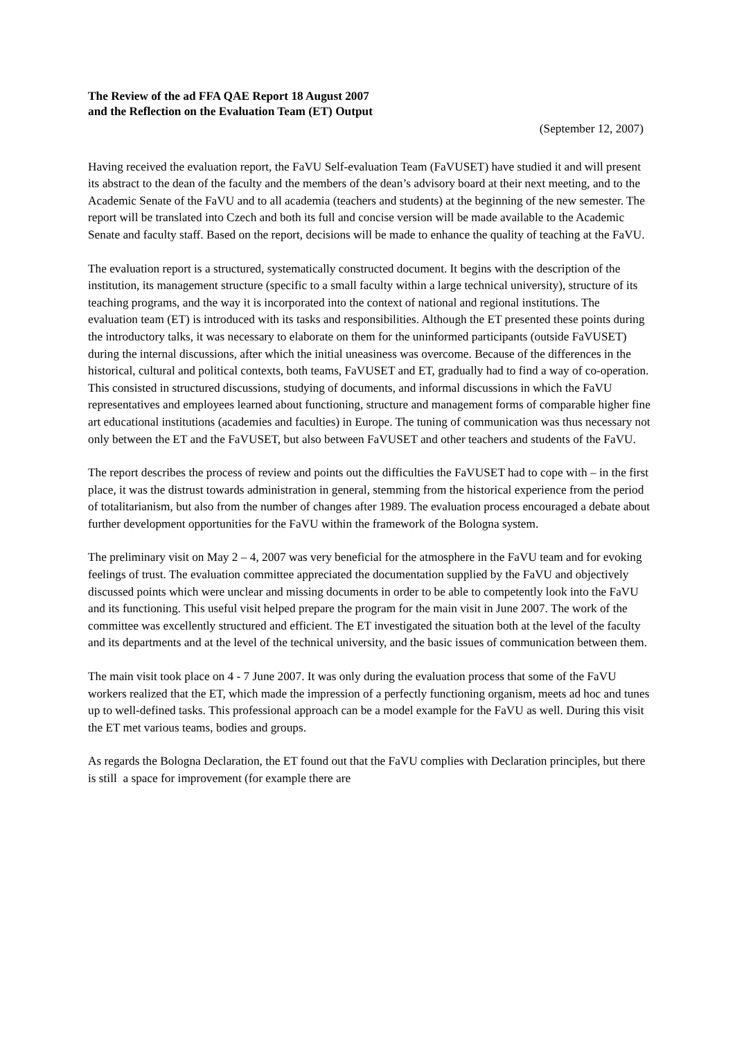The Review of the ad FFA QAE Report 18 August 2007
and the Reflection on the Evaluation Team (ET) Output
(September 12, 2007)
Having received the evaluation report, the FaVU Self-evaluation Team (FaVUSET) have studied it and will present its abstract to the dean of the faculty and the members of the dean’s advisory board at their next meeting, and to the Academic Senate of the FaVU and to all academia (teachers and students) at the beginning of the new semester. The report will be translated into Czech and both its full and concise version will be made available to the Academic Senate and faculty staff. Based on the report, decisions will be made to enhance the quality of teaching at the FaVU.
The evaluation report is a structured, systematically constructed document. It begins with the description of the institution, its management structure (specific to a small faculty within a large technical university), structure of its teaching programs, and the way it is incorporated into the context of national and regional institutions. The evaluation team (ET) is introduced with its tasks and responsibilities. Although the ET presented these points during the introductory talks, it was necessary to elaborate on them for the uninformed participants (outside FaVUSET) during the internal discussions, after which the initial uneasiness was overcome. Because of the differences in the historical, cultural and political contexts, both teams, FaVUSET and ET, gradually had to find a way of co-operation. This consisted in structured discussions, studying of documents, and informal discussions in which the FaVU representatives and employees learned about functioning, structure and management forms of comparable higher fine art educational institutions (academies and faculties) in Europe. The tuning of communication was thus necessary not only between the ET and the FaVUSET, but also between FaVUSET and other teachers and students of the FaVU.
The report describes the process of review and points out the difficulties the FaVUSET had to cope with – in the first place, it was the distrust towards administration in general, stemming from the historical experience from the period of totalitarianism, but also from the number of changes after 1989. The evaluation process encouraged a debate about further development opportunities for the FaVU within the framework of the Bologna system.
The preliminary visit on May 2 – 4, 2007 was very beneficial for the atmosphere in the FaVU team and for evoking feelings of trust. The evaluation committee appreciated the documentation supplied by the FaVU and objectively discussed points which were unclear and missing documents in order to be able to competently look into the FaVU and its functioning. This useful visit helped prepare the program for the main visit in June 2007. The work of the committee was excellently structured and efficient. The ET investigated the situation both at the level of the faculty and its departments and at the level of the technical university, and the basic issues of communication between them.
The main visit took place on 4 - 7 June 2007. It was only during the evaluation process that some of the FaVU workers realized that the ET, which made the impression of a perfectly functioning organism, meets ad hoc and tunes up to well-defined tasks. This professional approach can be a model example for the FaVU as well. During this visit the ET met various teams, bodies and groups.
As regards the Bologna Declaration, the ET found out that the FaVU complies with Declaration principles, but there is still a space for improvement (for example there are